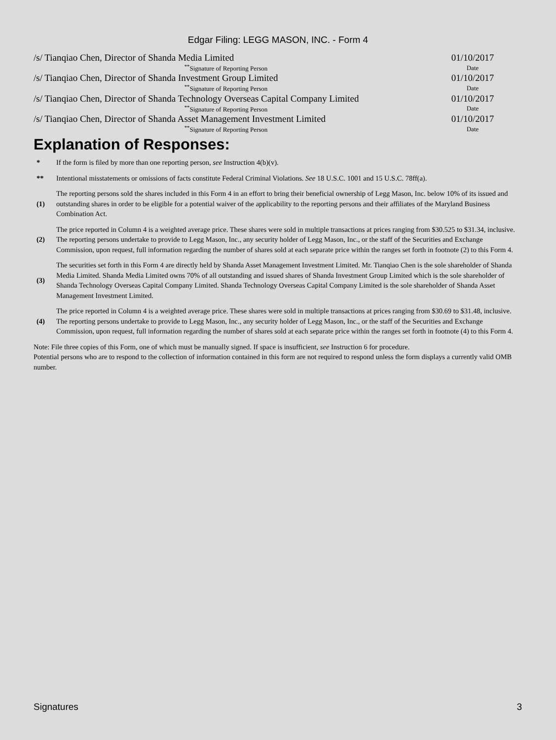Edgar Filing: LEGG MASON, INC. - Form 4
| /s/ Tianqiao Chen, Director of Shanda Media Limited | 01/10/2017 |
| <sup>**</sup> Signature of Reporting Person | Date |
| /s/ Tianqiao Chen, Director of Shanda Investment Group Limited | 01/10/2017 |
| <sup>**</sup> Signature of Reporting Person | Date |
| /s/ Tianqiao Chen, Director of Shanda Technology Overseas Capital Company Limited | 01/10/2017 |
| <sup>**</sup> Signature of Reporting Person | Date |
| /s/ Tianqiao Chen, Director of Shanda Asset Management Investment Limited | 01/10/2017 |
| <sup>**</sup> Signature of Reporting Person | Date |
Explanation of Responses:
| * | If the form is filed by more than one reporting person, see Instruction 4(b)(v). |
| ** | Intentional misstatements or omissions of facts constitute Federal Criminal Violations. See 18 U.S.C. 1001 and 15 U.S.C. 78ff(a). |
| (1) | The reporting persons sold the shares included in this Form 4 in an effort to bring their beneficial ownership of Legg Mason, Inc. below 10% of its issued and outstanding shares in order to be eligible for a potential waiver of the applicability to the reporting persons and their affiliates of the Maryland Business Combination Act. |
| (2) | The price reported in Column 4 is a weighted average price. These shares were sold in multiple transactions at prices ranging from $30.525 to $31.34, inclusive. The reporting persons undertake to provide to Legg Mason, Inc., any security holder of Legg Mason, Inc., or the staff of the Securities and Exchange Commission, upon request, full information regarding the number of shares sold at each separate price within the ranges set forth in footnote (2) to this Form 4. |
| (3) | The securities set forth in this Form 4 are directly held by Shanda Asset Management Investment Limited. Mr. Tianqiao Chen is the sole shareholder of Shanda Media Limited. Shanda Media Limited owns 70% of all outstanding and issued shares of Shanda Investment Group Limited which is the sole shareholder of Shanda Technology Overseas Capital Company Limited. Shanda Technology Overseas Capital Company Limited is the sole shareholder of Shanda Asset Management Investment Limited. |
| (4) | The price reported in Column 4 is a weighted average price. These shares were sold in multiple transactions at prices ranging from $30.69 to $31.48, inclusive. The reporting persons undertake to provide to Legg Mason, Inc., any security holder of Legg Mason, Inc., or the staff of the Securities and Exchange Commission, upon request, full information regarding the number of shares sold at each separate price within the ranges set forth in footnote (4) to this Form 4. |
Note: File three copies of this Form, one of which must be manually signed. If space is insufficient, see Instruction 6 for procedure.
Potential persons who are to respond to the collection of information contained in this form are not required to respond unless the form displays a currently valid OMB number.
Signatures 3